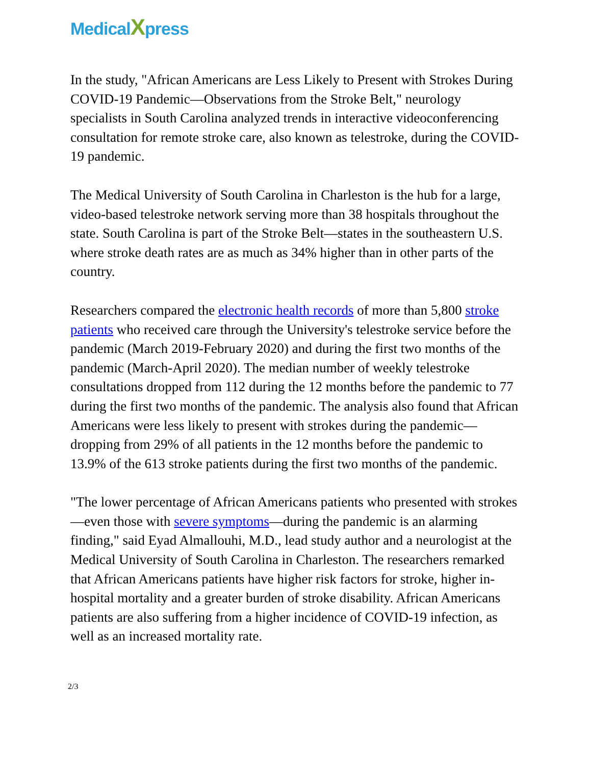MedicalXpress
In the study, "African Americans are Less Likely to Present with Strokes During COVID-19 Pandemic—Observations from the Stroke Belt," neurology specialists in South Carolina analyzed trends in interactive videoconferencing consultation for remote stroke care, also known as telestroke, during the COVID-19 pandemic.
The Medical University of South Carolina in Charleston is the hub for a large, video-based telestroke network serving more than 38 hospitals throughout the state. South Carolina is part of the Stroke Belt—states in the southeastern U.S. where stroke death rates are as much as 34% higher than in other parts of the country.
Researchers compared the electronic health records of more than 5,800 stroke patients who received care through the University's telestroke service before the pandemic (March 2019-February 2020) and during the first two months of the pandemic (March-April 2020). The median number of weekly telestroke consultations dropped from 112 during the 12 months before the pandemic to 77 during the first two months of the pandemic. The analysis also found that African Americans were less likely to present with strokes during the pandemic—dropping from 29% of all patients in the 12 months before the pandemic to 13.9% of the 613 stroke patients during the first two months of the pandemic.
"The lower percentage of African Americans patients who presented with strokes—even those with severe symptoms—during the pandemic is an alarming finding," said Eyad Almallouhi, M.D., lead study author and a neurologist at the Medical University of South Carolina in Charleston. The researchers remarked that African Americans patients have higher risk factors for stroke, higher in-hospital mortality and a greater burden of stroke disability. African Americans patients are also suffering from a higher incidence of COVID-19 infection, as well as an increased mortality rate.
2/3